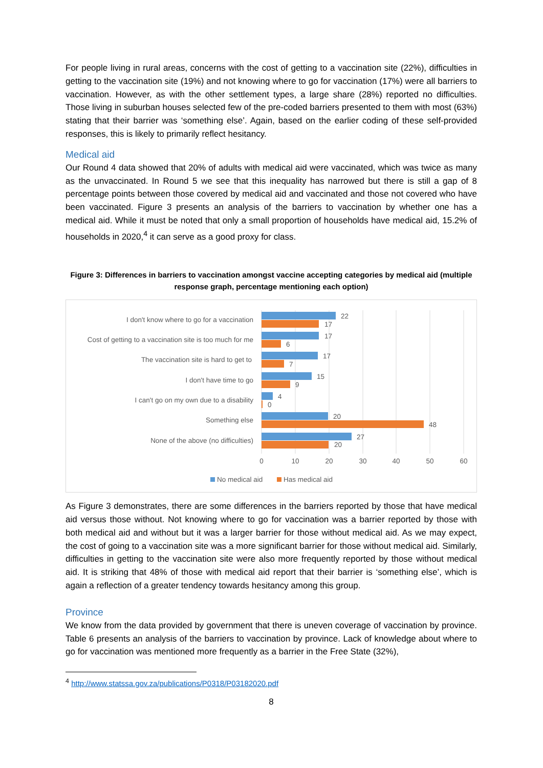For people living in rural areas, concerns with the cost of getting to a vaccination site (22%), difficulties in getting to the vaccination site (19%) and not knowing where to go for vaccination (17%) were all barriers to vaccination. However, as with the other settlement types, a large share (28%) reported no difficulties. Those living in suburban houses selected few of the pre-coded barriers presented to them with most (63%) stating that their barrier was ‘something else’. Again, based on the earlier coding of these self-provided responses, this is likely to primarily reflect hesitancy.
Medical aid
Our Round 4 data showed that 20% of adults with medical aid were vaccinated, which was twice as many as the unvaccinated. In Round 5 we see that this inequality has narrowed but there is still a gap of 8 percentage points between those covered by medical aid and vaccinated and those not covered who have been vaccinated. Figure 3 presents an analysis of the barriers to vaccination by whether one has a medical aid. While it must be noted that only a small proportion of households have medical aid, 15.2% of households in 2020,<sup>4</sup> it can serve as a good proxy for class.
Figure 3: Differences in barriers to vaccination amongst vaccine accepting categories by medical aid (multiple response graph, percentage mentioning each option)
I don't know where to go for a vaccination
Cost of getting to a vaccination site is too much for me
The vaccination site is hard to get to
I don't have time to go
I can't go on my own due to a disability
Something else
None of the above (no difficulties)
22
17
17
6
17
7
15
9
4
0
20
48
27
20
0
10
20
30
40
50
60
No medical aid
Has medical aid
As Figure 3 demonstrates, there are some differences in the barriers reported by those that have medical aid versus those without. Not knowing where to go for vaccination was a barrier reported by those with both medical aid and without but it was a larger barrier for those without medical aid. As we may expect, the cost of going to a vaccination site was a more significant barrier for those without medical aid. Similarly, difficulties in getting to the vaccination site were also more frequently reported by those without medical aid. It is striking that 48% of those with medical aid report that their barrier is ‘something else’, which is again a reflection of a greater tendency towards hesitancy among this group.
Province
We know from the data provided by government that there is uneven coverage of vaccination by province. Table 6 presents an analysis of the barriers to vaccination by province. Lack of knowledge about where to go for vaccination was mentioned more frequently as a barrier in the Free State (32%),
<sup>4</sup> http://www.statssa.gov.za/publications/P0318/P03182020.pdf
8